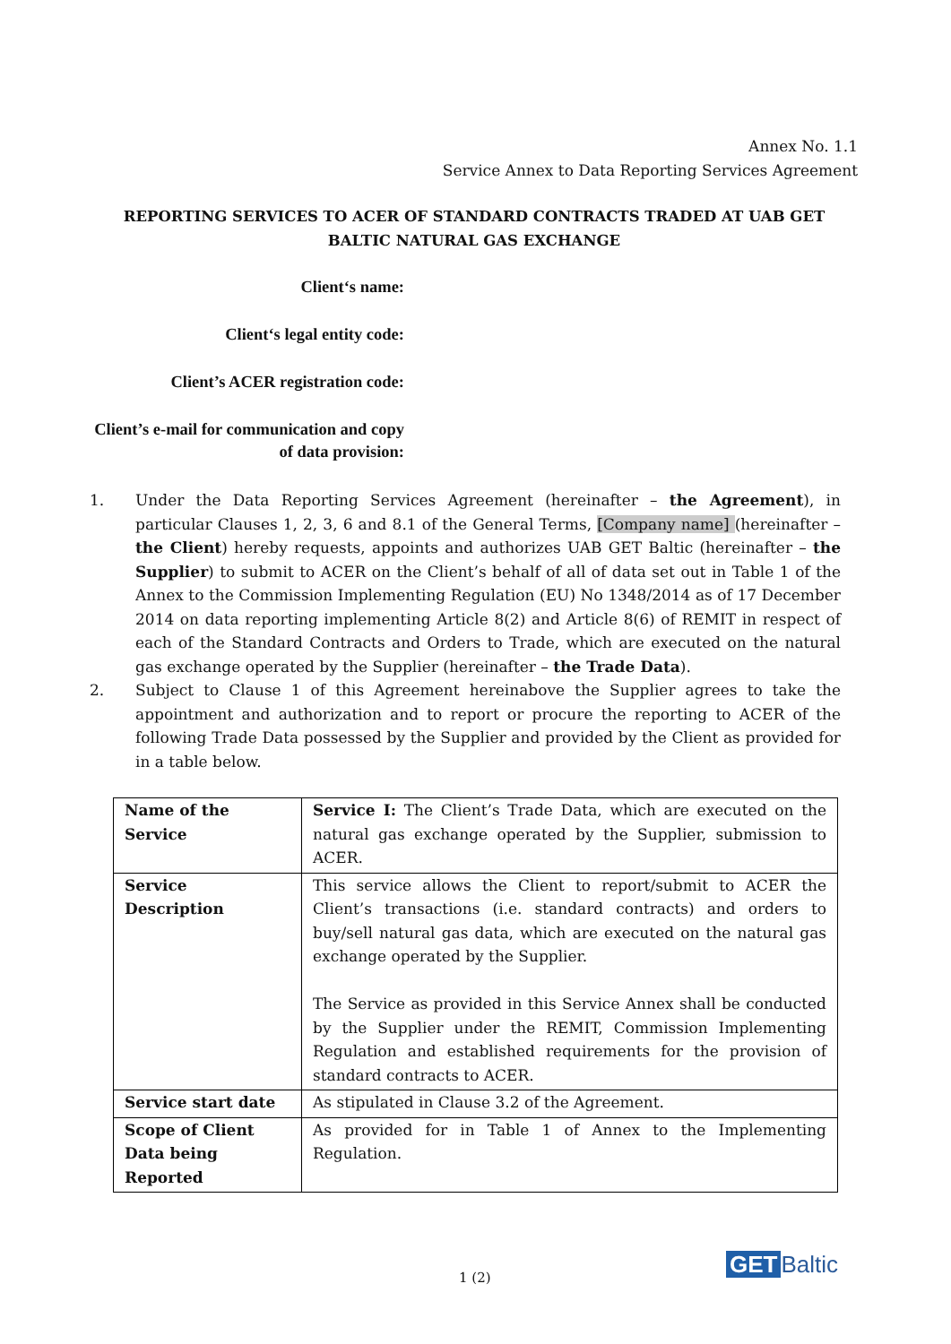Annex No. 1.1
Service Annex to Data Reporting Services Agreement
REPORTING SERVICES TO ACER OF STANDARD CONTRACTS TRADED AT UAB GET BALTIC NATURAL GAS EXCHANGE
Client‘s name:
Client‘s legal entity code:
Client’s ACER registration code:
Client’s e-mail for communication and copy of data provision:
1. Under the Data Reporting Services Agreement (hereinafter – the Agreement), in particular Clauses 1, 2, 3, 6 and 8.1 of the General Terms, [Company name] (hereinafter – the Client) hereby requests, appoints and authorizes UAB GET Baltic (hereinafter – the Supplier) to submit to ACER on the Client’s behalf of all of data set out in Table 1 of the Annex to the Commission Implementing Regulation (EU) No 1348/2014 as of 17 December 2014 on data reporting implementing Article 8(2) and Article 8(6) of REMIT in respect of each of the Standard Contracts and Orders to Trade, which are executed on the natural gas exchange operated by the Supplier (hereinafter – the Trade Data).
2. Subject to Clause 1 of this Agreement hereinabove the Supplier agrees to take the appointment and authorization and to report or procure the reporting to ACER of the following Trade Data possessed by the Supplier and provided by the Client as provided for in a table below.
| Name of the Service | Service I: The Client’s Trade Data, which are executed on the natural gas exchange operated by the Supplier, submission to ACER. |
| Service Description | This service allows the Client to report/submit to ACER the Client’s transactions (i.e. standard contracts) and orders to buy/sell natural gas data, which are executed on the natural gas exchange operated by the Supplier. The Service as provided in this Service Annex shall be conducted by the Supplier under the REMIT, Commission Implementing Regulation and established requirements for the provision of standard contracts to ACER. |
| Service start date | As stipulated in Clause 3.2 of the Agreement. |
| Scope of Client Data being Reported | As provided for in Table 1 of Annex to the Implementing Regulation. |
1 (2) GET Baltic